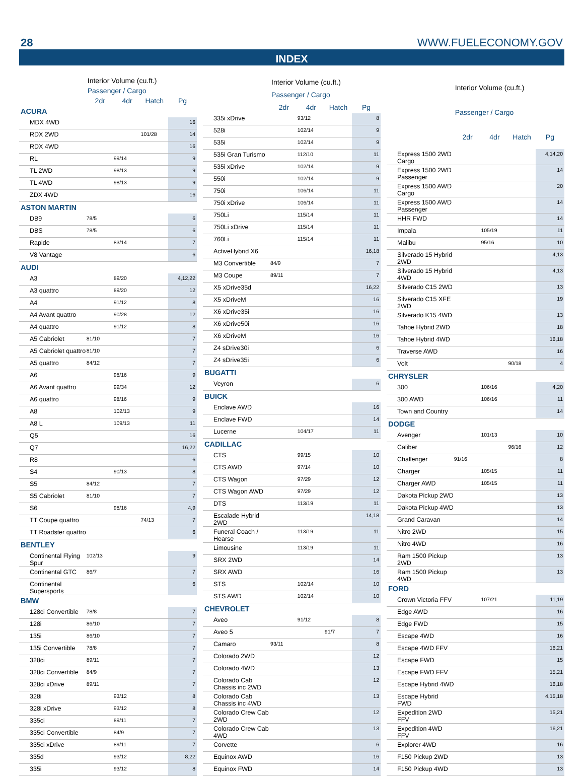28 WWW.FUELECONOMY.GOV
INDEX
| | Interior Volume (cu.ft.) | | | |
| --- | --- | --- | --- | --- |
| | Passenger / Cargo | | | |
| | 2dr | 4dr | Hatch | Pg |
| ACURA | | | | |
| MDX 4WD | | | | 16 |
| RDX 2WD | | | 101/28 | 14 |
| RDX 4WD | | | | 16 |
| RL | | 99/14 | | 9 |
| TL 2WD | | 98/13 | | 9 |
| TL 4WD | | 98/13 | | 9 |
| ZDX 4WD | | | | 16 |
| ASTON MARTIN | | | | |
| DB9 | 78/5 | | | 6 |
| DBS | 78/5 | | | 6 |
| Rapide | | 83/14 | | 7 |
| V8 Vantage | | | | 6 |
| AUDI | | | | |
| A3 | | 89/20 | | 4,12,22 |
| A3 quattro | | 89/20 | | 12 |
| A4 | | 91/12 | | 8 |
| A4 Avant quattro | | 90/28 | | 12 |
| A4 quattro | | 91/12 | | 8 |
| A5 Cabriolet | 81/10 | | | 7 |
| A5 Cabriolet quattro | 81/10 | | | 7 |
| A5 quattro | 84/12 | | | 7 |
| A6 | | 98/16 | | 9 |
| A6 Avant quattro | | 99/34 | | 12 |
| A6 quattro | | 98/16 | | 9 |
| A8 | | 102/13 | | 9 |
| A8 L | | 109/13 | | 11 |
| Q5 | | | | 16 |
| Q7 | | | | 16,22 |
| R8 | | | | 6 |
| S4 | | 90/13 | | 8 |
| S5 | 84/12 | | | 7 |
| S5 Cabriolet | 81/10 | | | 7 |
| S6 | | 98/16 | | 4,9 |
| TT Coupe quattro | | | 74/13 | 7 |
| TT Roadster quattro | | | | 6 |
| BENTLEY | | | | |
| Continental Flying Spur | 102/13 | | | 9 |
| Continental GTC | 86/7 | | | 7 |
| Continental Supersports | | | | 6 |
| BMW | | | | |
| 128ci Convertible | 78/8 | | | 7 |
| 128i | 86/10 | | | 7 |
| 135i | 86/10 | | | 7 |
| 135i Convertible | 78/8 | | | 7 |
| 328ci | 89/11 | | | 7 |
| 328ci Convertible | 84/9 | | | 7 |
| 328ci xDrive | 89/11 | | | 7 |
| 328i | | 93/12 | | 8 |
| 328i xDrive | | 93/12 | | 8 |
| 335ci | | 89/11 | | 7 |
| 335ci Convertible | | 84/9 | | 7 |
| 335ci xDrive | | 89/11 | | 7 |
| 335d | | 93/12 | | 8,22 |
| 335i | | 93/12 | | 8 |
| | Interior Volume (cu.ft.) | | | |
| --- | --- | --- | --- | --- |
| | Passenger / Cargo | | | |
| | 2dr | 4dr | Hatch | Pg |
| 335i xDrive | | 93/12 | | 8 |
| 528i | | 102/14 | | 9 |
| 535i | | 102/14 | | 9 |
| 535i Gran Turismo | | 112/10 | | 11 |
| 535i xDrive | | 102/14 | | 9 |
| 550i | | 102/14 | | 9 |
| 750i | | 106/14 | | 11 |
| 750i xDrive | | 106/14 | | 11 |
| 750Li | | 115/14 | | 11 |
| 750Li xDrive | | 115/14 | | 11 |
| 760Li | | 115/14 | | 11 |
| ActiveHybrid X6 | | | | 16,18 |
| M3 Convertible | 84/9 | | | 7 |
| M3 Coupe | 89/11 | | | 7 |
| X5 xDrive35d | | | | 16,22 |
| X5 xDriveM | | | | 16 |
| X6 xDrive35i | | | | 16 |
| X6 xDrive50i | | | | 16 |
| X6 xDriveM | | | | 16 |
| Z4 sDrive30i | | | | 6 |
| Z4 sDrive35i | | | | 6 |
| BUGATTI | | | | |
| Veyron | | | | 6 |
| BUICK | | | | |
| Enclave AWD | | | | 16 |
| Enclave FWD | | | | 14 |
| Lucerne | | 104/17 | | 11 |
| CADILLAC | | | | |
| CTS | | 99/15 | | 10 |
| CTS AWD | | 97/14 | | 10 |
| CTS Wagon | | 97/29 | | 12 |
| CTS Wagon AWD | | 97/29 | | 12 |
| DTS | | 113/19 | | 11 |
| Escalade Hybrid 2WD | | | | 14,18 |
| Funeral Coach / Hearse | | 113/19 | | 11 |
| Limousine | | 113/19 | | 11 |
| SRX 2WD | | | | 14 |
| SRX AWD | | | | 16 |
| STS | | 102/14 | | 10 |
| STS AWD | | 102/14 | | 10 |
| CHEVROLET | | | | |
| Aveo | | 91/12 | | 8 |
| Aveo 5 | | | 91/7 | 7 |
| Camaro | 93/11 | | | 8 |
| Colorado 2WD | | | | 12 |
| Colorado 4WD | | | | 13 |
| Colorado Cab Chassis inc 2WD | | | | 12 |
| Colorado Cab Chassis inc 4WD | | | | 13 |
| Colorado Crew Cab 2WD | | | | 12 |
| Colorado Crew Cab 4WD | | | | 13 |
| Corvette | | | | 6 |
| Equinox AWD | | | | 16 |
| Equinox FWD | | | | 14 |
| | Interior Volume (cu.ft.) | | | |
| --- | --- | --- | --- | --- |
| | Passenger / Cargo | | | |
| | 2dr | 4dr | Hatch | Pg |
| Express 1500 2WD Cargo | | | | 4,14,20 |
| Express 1500 2WD Passenger | | | | 14 |
| Express 1500 AWD Cargo | | | | 20 |
| Express 1500 AWD Passenger | | | | 14 |
| HHR FWD | | | | 14 |
| Impala | | 105/19 | | 11 |
| Malibu | | 95/16 | | 10 |
| Silverado 15 Hybrid 2WD | | | | 4,13 |
| Silverado 15 Hybrid 4WD | | | | 4,13 |
| Silverado C15 2WD | | | | 13 |
| Silverado C15 XFE 2WD | | | | 19 |
| Silverado K15 4WD | | | | 13 |
| Tahoe Hybrid 2WD | | | | 18 |
| Tahoe Hybrid 4WD | | | | 16,18 |
| Traverse AWD | | | | 16 |
| Volt | | | 90/18 | 4 |
| CHRYSLER | | | | |
| 300 | | 106/16 | | 4,20 |
| 300 AWD | | 106/16 | | 11 |
| Town and Country | | | | 14 |
| DODGE | | | | |
| Avenger | | 101/13 | | 10 |
| Caliber | | | 96/16 | 12 |
| Challenger | 91/16 | | | 8 |
| Charger | | 105/15 | | 11 |
| Charger AWD | | 105/15 | | 11 |
| Dakota Pickup 2WD | | | | 13 |
| Dakota Pickup 4WD | | | | 13 |
| Grand Caravan | | | | 14 |
| Nitro 2WD | | | | 15 |
| Nitro 4WD | | | | 16 |
| Ram 1500 Pickup 2WD | | | | 13 |
| Ram 1500 Pickup 4WD | | | | 13 |
| FORD | | | | |
| Crown Victoria FFV | | 107/21 | | 11,19 |
| Edge AWD | | | | 16 |
| Edge FWD | | | | 15 |
| Escape 4WD | | | | 16 |
| Escape 4WD FFV | | | | 16,21 |
| Escape FWD | | | | 15 |
| Escape FWD FFV | | | | 15,21 |
| Escape Hybrid 4WD | | | | 16,18 |
| Escape Hybrid FWD | | | | 4,15,18 |
| Expedition 2WD FFV | | | | 15,21 |
| Expedition 4WD FFV | | | | 16,21 |
| Explorer 4WD | | | | 16 |
| F150 Pickup 2WD | | | | 13 |
| F150 Pickup 4WD | | | | 13 |